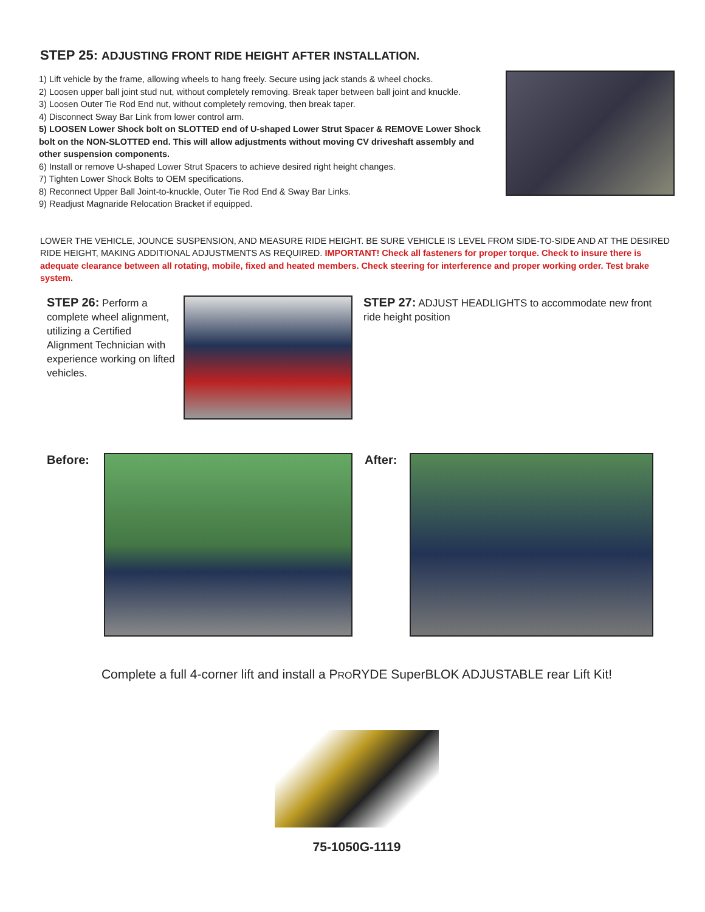STEP 25: ADJUSTING FRONT RIDE HEIGHT AFTER INSTALLATION.
1) Lift vehicle by the frame, allowing wheels to hang freely. Secure using jack stands & wheel chocks.
2) Loosen upper ball joint stud nut, without completely removing. Break taper between ball joint and knuckle.
3) Loosen Outer Tie Rod End nut, without completely removing, then break taper.
4) Disconnect Sway Bar Link from lower control arm.
5) LOOSEN Lower Shock bolt on SLOTTED end of U-shaped Lower Strut Spacer & REMOVE Lower Shock bolt on the NON-SLOTTED end. This will allow adjustments without moving CV driveshaft assembly and other suspension components.
6) Install or remove U-shaped Lower Strut Spacers to achieve desired right height changes.
7) Tighten Lower Shock Bolts to OEM specifications.
8) Reconnect Upper Ball Joint-to-knuckle, Outer Tie Rod End & Sway Bar Links.
9) Readjust Magnaride Relocation Bracket if equipped.
LOWER THE VEHICLE, JOUNCE SUSPENSION, AND MEASURE RIDE HEIGHT. BE SURE VEHICLE IS LEVEL FROM SIDE-TO-SIDE AND AT THE DESIRED RIDE HEIGHT, MAKING ADDITIONAL ADJUSTMENTS AS REQUIRED. IMPORTANT! Check all fasteners for proper torque. Check to insure there is adequate clearance between all rotating, mobile, fixed and heated members. Check steering for interference and proper working order. Test brake system.
STEP 26: Perform a complete wheel alignment, utilizing a Certified Alignment Technician with experience working on lifted vehicles.
STEP 27: ADJUST HEADLIGHTS to accommodate new front ride height position
Before: After:
Complete a full 4-corner lift and install a PRORYDE SuperBLOK ADJUSTABLE rear Lift Kit!
75-1050G-1119